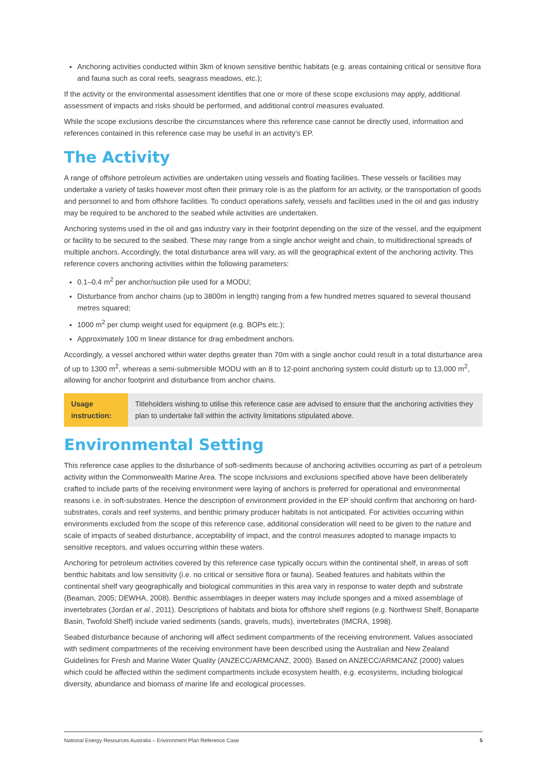Anchoring activities conducted within 3km of known sensitive benthic habitats (e.g. areas containing critical or sensitive flora and fauna such as coral reefs, seagrass meadows, etc.);
If the activity or the environmental assessment identifies that one or more of these scope exclusions may apply, additional assessment of impacts and risks should be performed, and additional control measures evaluated.
While the scope exclusions describe the circumstances where this reference case cannot be directly used, information and references contained in this reference case may be useful in an activity’s EP.
The Activity
A range of offshore petroleum activities are undertaken using vessels and floating facilities. These vessels or facilities may undertake a variety of tasks however most often their primary role is as the platform for an activity, or the transportation of goods and personnel to and from offshore facilities. To conduct operations safely, vessels and facilities used in the oil and gas industry may be required to be anchored to the seabed while activities are undertaken.
Anchoring systems used in the oil and gas industry vary in their footprint depending on the size of the vessel, and the equipment or facility to be secured to the seabed. These may range from a single anchor weight and chain, to multidirectional spreads of multiple anchors. Accordingly, the total disturbance area will vary, as will the geographical extent of the anchoring activity. This reference covers anchoring activities within the following parameters:
0.1–0.4 m<sup>2</sup> per anchor/suction pile used for a MODU;
Disturbance from anchor chains (up to 3800m in length) ranging from a few hundred metres squared to several thousand metres squared;
1000 m<sup>2</sup> per clump weight used for equipment (e.g. BOPs etc.);
Approximately 100 m linear distance for drag embedment anchors.
Accordingly, a vessel anchored within water depths greater than 70m with a single anchor could result in a total disturbance area of up to 1300 m<sup>2</sup>, whereas a semi-submersible MODU with an 8 to 12-point anchoring system could disturb up to 13,000 m<sup>2</sup>, allowing for anchor footprint and disturbance from anchor chains.
Usage instruction:
Titleholders wishing to utilise this reference case are advised to ensure that the anchoring activities they plan to undertake fall within the activity limitations stipulated above.
Environmental Setting
This reference case applies to the disturbance of soft-sediments because of anchoring activities occurring as part of a petroleum activity within the Commonwealth Marine Area. The scope inclusions and exclusions specified above have been deliberately crafted to include parts of the receiving environment were laying of anchors is preferred for operational and environmental reasons i.e. in soft-substrates. Hence the description of environment provided in the EP should confirm that anchoring on hard-substrates, corals and reef systems, and benthic primary producer habitats is not anticipated. For activities occurring within environments excluded from the scope of this reference case, additional consideration will need to be given to the nature and scale of impacts of seabed disturbance, acceptability of impact, and the control measures adopted to manage impacts to sensitive receptors, and values occurring within these waters.
Anchoring for petroleum activities covered by this reference case typically occurs within the continental shelf, in areas of soft benthic habitats and low sensitivity (i.e. no critical or sensitive flora or fauna). Seabed features and habitats within the continental shelf vary geographically and biological communities in this area vary in response to water depth and substrate (Beaman, 2005; DEWHA, 2008). Benthic assemblages in deeper waters may include sponges and a mixed assemblage of invertebrates (Jordan et al., 2011). Descriptions of habitats and biota for offshore shelf regions (e.g. Northwest Shelf, Bonaparte Basin, Twofold Shelf) include varied sediments (sands, gravels, muds), invertebrates (IMCRA, 1998).
Seabed disturbance because of anchoring will affect sediment compartments of the receiving environment. Values associated with sediment compartments of the receiving environment have been described using the Australian and New Zealand Guidelines for Fresh and Marine Water Quality (ANZECC/ARMCANZ, 2000). Based on ANZECC/ARMCANZ (2000) values which could be affected within the sediment compartments include ecosystem health, e.g. ecosystems, including biological diversity, abundance and biomass of marine life and ecological processes.
National Energy Resources Australia – Environment Plan Reference Case 5